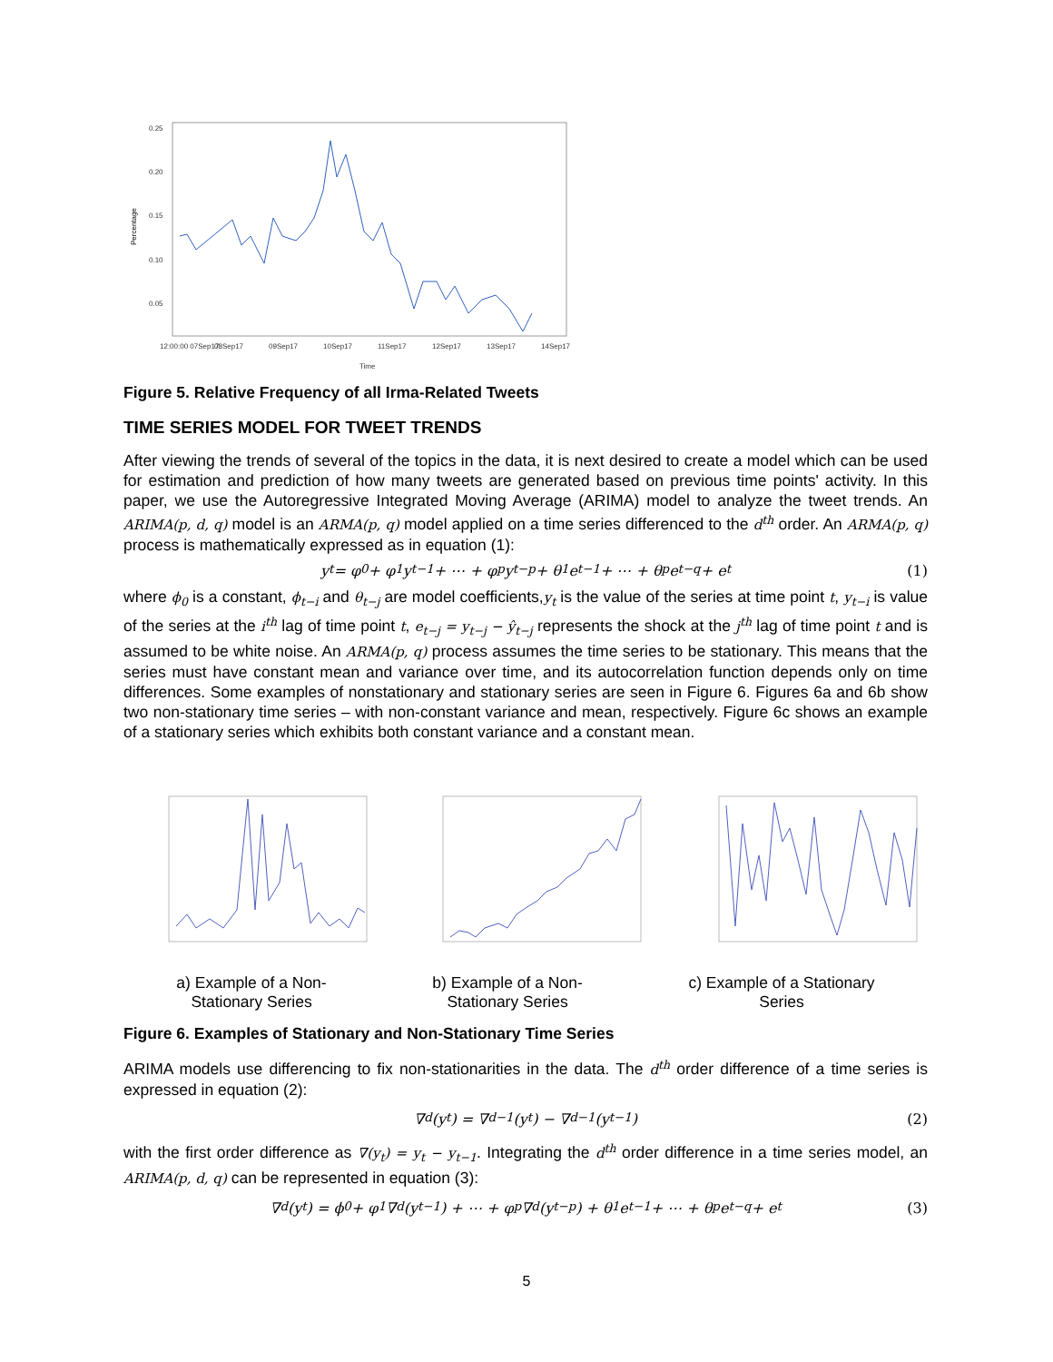0.25
0.20
0.15
0.10
0.05
12:00:00 07Sep17
08Sep17
09Sep17
10Sep17
11Sep17
12Sep17
13Sep17
14Sep17
Time
Percentage
Figure 5. Relative Frequency of all Irma-Related Tweets
TIME SERIES MODEL FOR TWEET TRENDS
After viewing the trends of several of the topics in the data, it is next desired to create a model which can be used for estimation and prediction of how many tweets are generated based on previous time points' activity. In this paper, we use the Autoregressive Integrated Moving Average (ARIMA) model to analyze the tweet trends. An ARIMA(p, d, q) model is an ARMA(p, q) model applied on a time series differenced to the d<sup>th</sup> order. An ARMA(p, q) process is mathematically expressed as in equation (1):
y<sub>t</sub> = φ<sub>0</sub> + φ<sub>1</sub>y<sub>t−1</sub> + ⋯ + φ<sub>p</sub>y<sub>t−p</sub> + θ<sub>1</sub>e<sub>t−1</sub> + ⋯ + θ<sub>p</sub>e<sub>t−q</sub> + e<sub>t</sub> (1)
where ϕ<sub>0</sub> is a constant, ϕ<sub>t−i</sub> and θ<sub>t−j</sub> are model coefficients,y<sub>t</sub> is the value of the series at time point t, y<sub>t−i</sub> is value of the series at the i<sup>th</sup> lag of time point t, e<sub>t−j</sub> = y<sub>t−j</sub> − ŷ<sub>t−j</sub> represents the shock at the j<sup>th</sup> lag of time point t and is assumed to be white noise. An ARMA(p, q) process assumes the time series to be stationary. This means that the series must have constant mean and variance over time, and its autocorrelation function depends only on time differences. Some examples of nonstationary and stationary series are seen in Figure 6. Figures 6a and 6b show two non-stationary time series – with non-constant variance and mean, respectively. Figure 6c shows an example of a stationary series which exhibits both constant variance and a constant mean.
a) Example of a Non-
Stationary Series
b) Example of a Non-
Stationary Series
c) Example of a Stationary
Series
Figure 6. Examples of Stationary and Non-Stationary Time Series
ARIMA models use differencing to fix non-stationarities in the data. The d<sup>th</sup> order difference of a time series is expressed in equation (2):
∇<sup>d</sup>(y<sub>t</sub>) = ∇<sup>d−1</sup>(y<sub>t</sub>) − ∇<sup>d−1</sup>(y<sub>t−1</sub>) (2)
with the first order difference as ∇(y<sub>t</sub>) = y<sub>t</sub> − y<sub>t−1</sub>. Integrating the d<sup>th</sup> order difference in a time series model, an ARIMA(p, d, q) can be represented in equation (3):
∇<sup>d</sup>(y<sub>t</sub>) = ϕ<sub>0</sub> + φ<sub>1</sub>∇<sup>d</sup>(y<sub>t−1</sub>) + ⋯ + φ<sub>p</sub>∇<sup>d</sup>(y<sub>t−p</sub>) + θ<sub>1</sub>e<sub>t−1</sub> + ⋯ + θ<sub>p</sub>e<sub>t−q</sub> + e<sub>t</sub> (3)
5